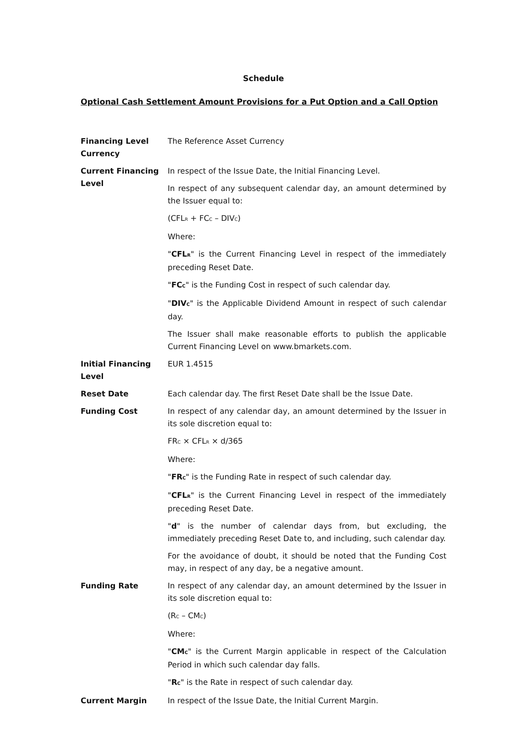Schedule
Optional Cash Settlement Amount Provisions for a Put Option and a Call Option
Financing Level Currency
The Reference Asset Currency
Current Financing Level
In respect of the Issue Date, the Initial Financing Level.
In respect of any subsequent calendar day, an amount determined by the Issuer equal to:
(CFL<sub>R</sub> + FC<sub>C</sub> – DIV<sub>C</sub>)
Where:
"CFL<sub>R</sub>" is the Current Financing Level in respect of the immediately preceding Reset Date.
"FC<sub>C</sub>" is the Funding Cost in respect of such calendar day.
"DIV<sub>C</sub>" is the Applicable Dividend Amount in respect of such calendar day.
The Issuer shall make reasonable efforts to publish the applicable Current Financing Level on www.bmarkets.com.
Initial Financing Level
EUR 1.4515
Reset Date Each calendar day. The first Reset Date shall be the Issue Date.
Funding Cost In respect of any calendar day, an amount determined by the Issuer in its sole discretion equal to:
FR<sub>C</sub> × CFL<sub>R</sub> × d/365
Where:
"FR<sub>C</sub>" is the Funding Rate in respect of such calendar day.
"CFL<sub>R</sub>" is the Current Financing Level in respect of the immediately preceding Reset Date.
"d" is the number of calendar days from, but excluding, the immediately preceding Reset Date to, and including, such calendar day.
For the avoidance of doubt, it should be noted that the Funding Cost may, in respect of any day, be a negative amount.
Funding Rate In respect of any calendar day, an amount determined by the Issuer in its sole discretion equal to:
(R<sub>C</sub> – CM<sub>C</sub>)
Where:
"CM<sub>C</sub>" is the Current Margin applicable in respect of the Calculation Period in which such calendar day falls.
"R<sub>C</sub>" is the Rate in respect of such calendar day.
Current Margin In respect of the Issue Date, the Initial Current Margin.